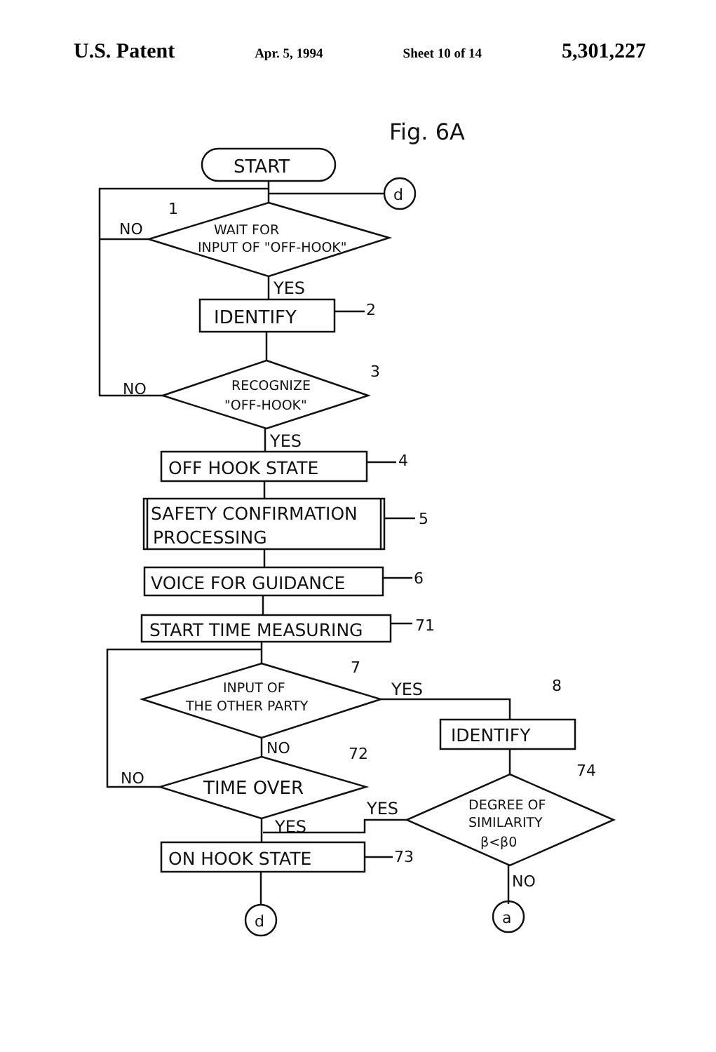U.S. Patent Apr. 5, 1994 Sheet 10 of 14 5,301,227
Fig. 6A
START
d
WAIT FOR
INPUT OF "OFF-HOOK"
NO
1
YES
IDENTIFY
2
RECOGNIZE
"OFF-HOOK"
NO
3
YES
OFF HOOK STATE
4
SAFETY CONFIRMATION
PROCESSING
5
VOICE FOR GUIDANCE
6
START TIME MEASURING
71
INPUT OF
THE OTHER PARTY
7
YES
8
IDENTIFY
NO
72
TIME OVER
NO
74
DEGREE OF
SIMILARITY
β<β0
YES
YES
ON HOOK STATE
73
NO
d
a